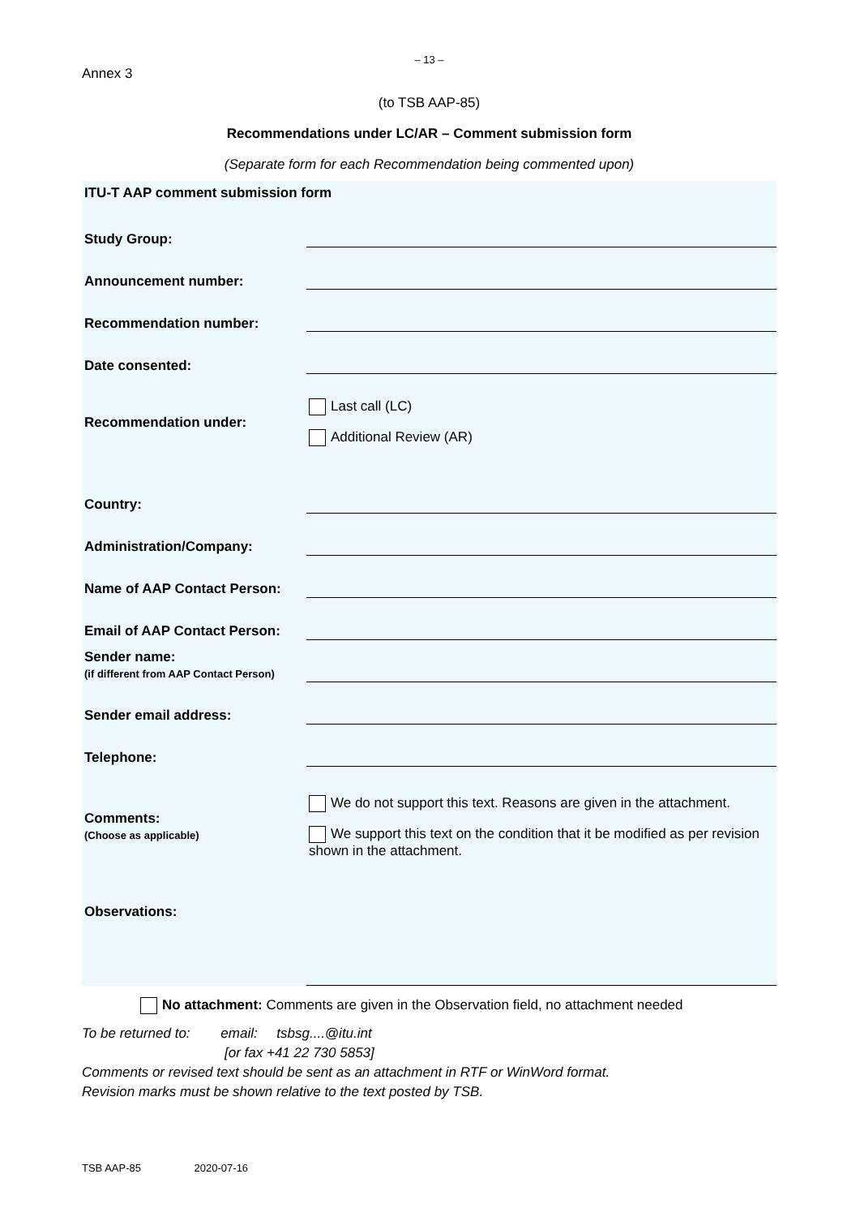– 13 –
Annex 3
(to TSB AAP-85)
Recommendations under LC/AR – Comment submission form
(Separate form for each Recommendation being commented upon)
| ITU-T AAP comment submission form | |
| Study Group: | |
| Announcement number: | |
| Recommendation number: | |
| Date consented: | |
| Recommendation under: | Last call (LC) Additional Review (AR) |
| Country: | |
| Administration/Company: | |
| Name of AAP Contact Person: | |
| Email of AAP Contact Person: | |
| Sender name: (if different from AAP Contact Person) | |
| Sender email address: | |
| Telephone: | |
| Comments: (Choose as applicable) | We do not support this text. Reasons are given in the attachment. We support this text on the condition that it be modified as per revision shown in the attachment. |
| Observations: | |
No attachment: Comments are given in the Observation field, no attachment needed
To be returned to: email: tsbsg....@itu.int
[or fax +41 22 730 5853]
Comments or revised text should be sent as an attachment in RTF or WinWord format.
Revision marks must be shown relative to the text posted by TSB.
TSB AAP-85 2020-07-16